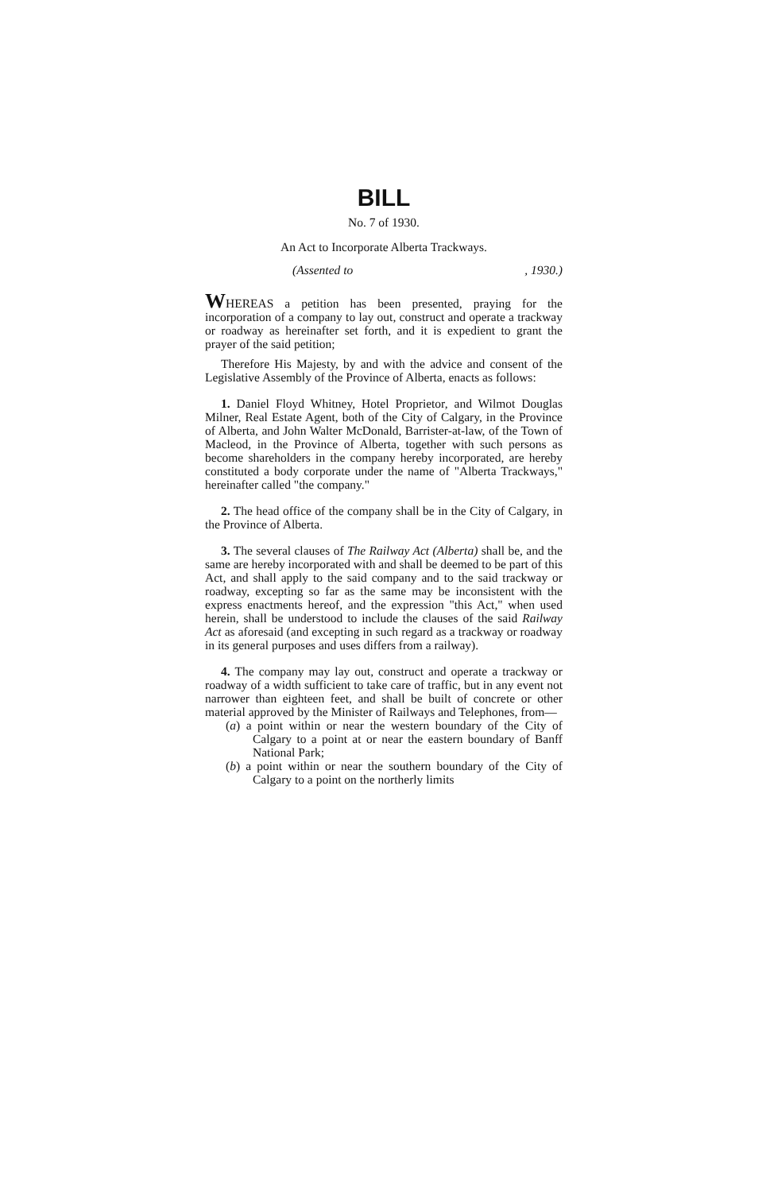BILL
No. 7 of 1930.
An Act to Incorporate Alberta Trackways.
(Assented to , 1930.)
WHEREAS a petition has been presented, praying for the incorporation of a company to lay out, construct and operate a trackway or roadway as hereinafter set forth, and it is expedient to grant the prayer of the said petition;
Therefore His Majesty, by and with the advice and consent of the Legislative Assembly of the Province of Alberta, enacts as follows:
1. Daniel Floyd Whitney, Hotel Proprietor, and Wilmot Douglas Milner, Real Estate Agent, both of the City of Calgary, in the Province of Alberta, and John Walter McDonald, Barrister-at-law, of the Town of Macleod, in the Province of Alberta, together with such persons as become shareholders in the company hereby incorporated, are hereby constituted a body corporate under the name of "Alberta Trackways," hereinafter called "the company."
2. The head office of the company shall be in the City of Calgary, in the Province of Alberta.
3. The several clauses of The Railway Act (Alberta) shall be, and the same are hereby incorporated with and shall be deemed to be part of this Act, and shall apply to the said company and to the said trackway or roadway, excepting so far as the same may be inconsistent with the express enactments hereof, and the expression "this Act," when used herein, shall be understood to include the clauses of the said Railway Act as aforesaid (and excepting in such regard as a trackway or roadway in its general purposes and uses differs from a railway).
4. The company may lay out, construct and operate a trackway or roadway of a width sufficient to take care of traffic, but in any event not narrower than eighteen feet, and shall be built of concrete or other material approved by the Minister of Railways and Telephones, from—
(a) a point within or near the western boundary of the City of Calgary to a point at or near the eastern boundary of Banff National Park;
(b) a point within or near the southern boundary of the City of Calgary to a point on the northerly limits